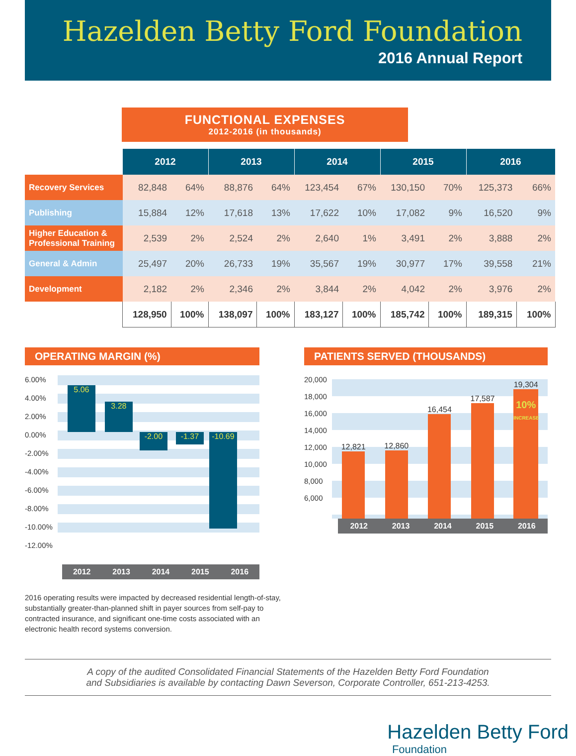Hazelden Betty Ford Foundation
2016 Annual Report
FUNCTIONAL EXPENSES
2012-2016 (in thousands)
| | 2012 | | 2013 | | 2014 | | 2015 | | 2016 | |
| Recovery Services | 82,848 | 64% | 88,876 | 64% | 123,454 | 67% | 130,150 | 70% | 125,373 | 66% |
| Publishing | 15,884 | 12% | 17,618 | 13% | 17,622 | 10% | 17,082 | 9% | 16,520 | 9% |
| Higher Education & Professional Training | 2,539 | 2% | 2,524 | 2% | 2,640 | 1% | 3,491 | 2% | 3,888 | 2% |
| General & Admin | 25,497 | 20% | 26,733 | 19% | 35,567 | 19% | 30,977 | 17% | 39,558 | 21% |
| Development | 2,182 | 2% | 2,346 | 2% | 3,844 | 2% | 4,042 | 2% | 3,976 | 2% |
| | 128,950 | 100% | 138,097 | 100% | 183,127 | 100% | 185,742 | 100% | 189,315 | 100% |
OPERATING MARGIN (%)
6.00%
4.00%
2.00%
0.00%
-2.00%
-4.00%
-6.00%
-8.00%
-10.00%
-12.00%
5.06
3.28
-2.00 -1.37
-10.69
2012 2013 2014 2015 2016
2016 operating results were impacted by decreased residential length-of-stay, substantially greater-than-planned shift in payer sources from self-pay to contracted insurance, and significant one-time costs associated with an electronic health record systems conversion.
PATIENTS SERVED (THOUSANDS)
20,000
18,000
16,000
14,000
12,000
10,000
8,000
6,000
12,821
12,860
16,454
17,587
19,304
10%
INCREASE
2012 2013 2014 2015 2016
A copy of the audited Consolidated Financial Statements of the Hazelden Betty Ford Foundation
and Subsidiaries is available by contacting Dawn Severson, Corporate Controller, 651-213-4253.
Hazelden Betty Ford
Foundation